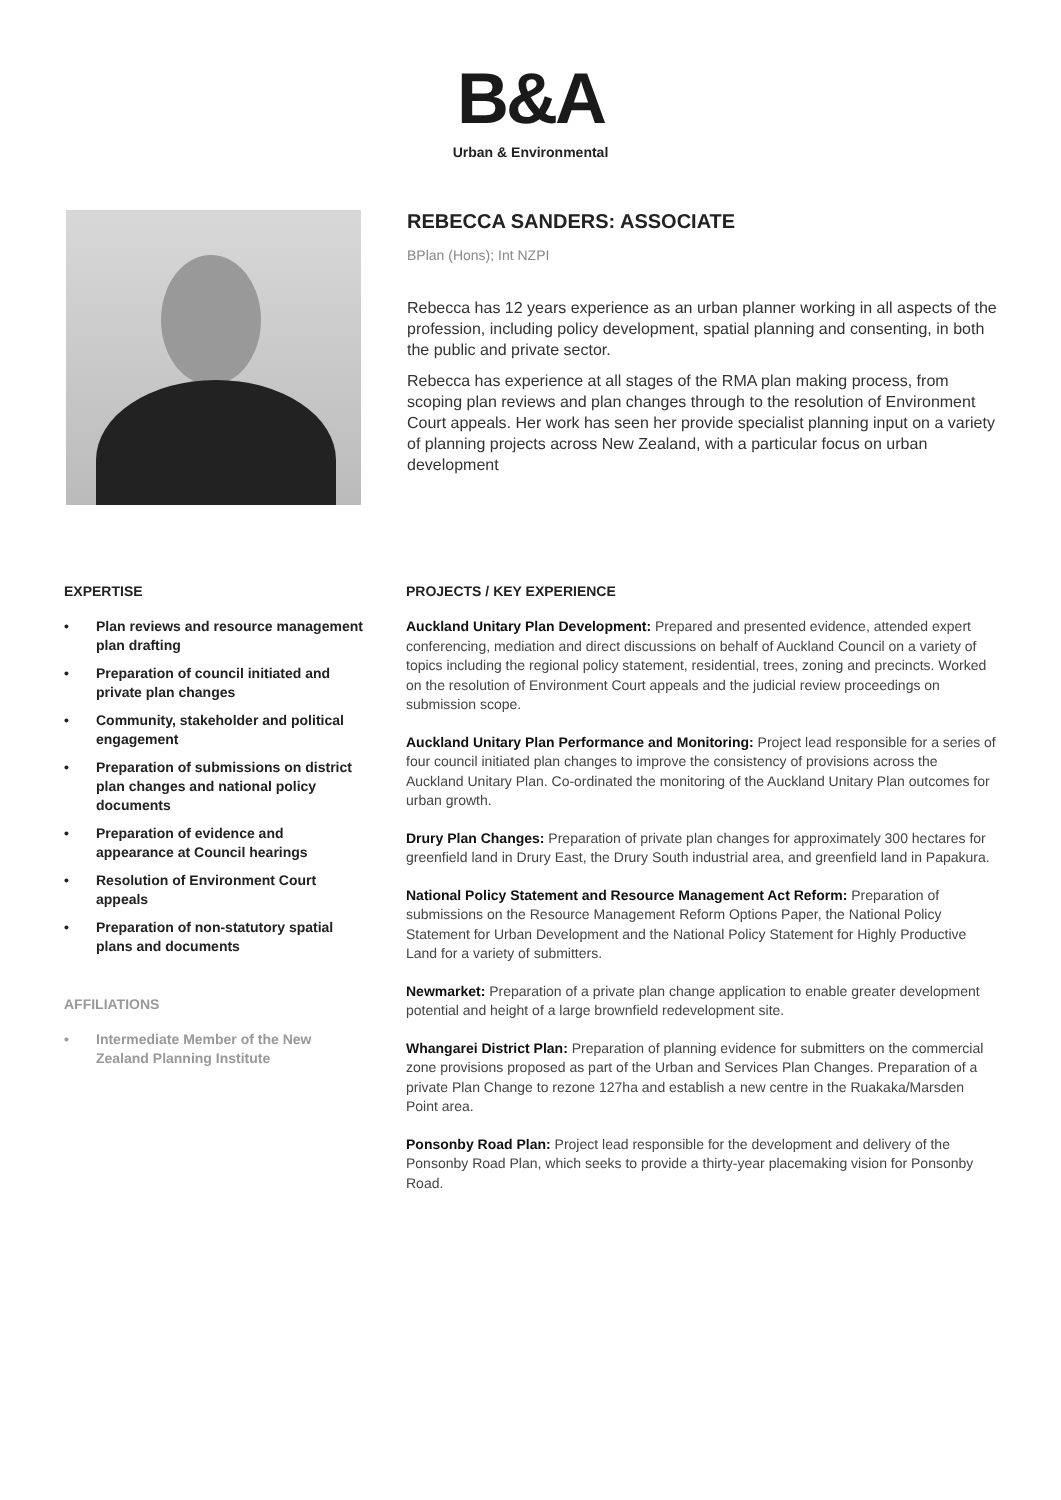B&A
Urban & Environmental
REBECCA SANDERS: ASSOCIATE
BPlan (Hons); Int NZPI
Rebecca has 12 years experience as an urban planner working in all aspects of the profession, including policy development, spatial planning and consenting, in both the public and private sector.
Rebecca has experience at all stages of the RMA plan making process, from scoping plan reviews and plan changes through to the resolution of Environment Court appeals. Her work has seen her provide specialist planning input on a variety of planning projects across New Zealand, with a particular focus on urban development
EXPERTISE
• Plan reviews and resource management plan drafting
• Preparation of council initiated and private plan changes
• Community, stakeholder and political engagement
• Preparation of submissions on district plan changes and national policy documents
• Preparation of evidence and appearance at Council hearings
• Resolution of Environment Court appeals
• Preparation of non-statutory spatial plans and documents
AFFILIATIONS
• Intermediate Member of the New Zealand Planning Institute
PROJECTS / KEY EXPERIENCE
Auckland Unitary Plan Development: Prepared and presented evidence, attended expert conferencing, mediation and direct discussions on behalf of Auckland Council on a variety of topics including the regional policy statement, residential, trees, zoning and precincts. Worked on the resolution of Environment Court appeals and the judicial review proceedings on submission scope.
Auckland Unitary Plan Performance and Monitoring: Project lead responsible for a series of four council initiated plan changes to improve the consistency of provisions across the Auckland Unitary Plan. Co-ordinated the monitoring of the Auckland Unitary Plan outcomes for urban growth.
Drury Plan Changes: Preparation of private plan changes for approximately 300 hectares for greenfield land in Drury East, the Drury South industrial area, and greenfield land in Papakura.
National Policy Statement and Resource Management Act Reform: Preparation of submissions on the Resource Management Reform Options Paper, the National Policy Statement for Urban Development and the National Policy Statement for Highly Productive Land for a variety of submitters.
Newmarket: Preparation of a private plan change application to enable greater development potential and height of a large brownfield redevelopment site.
Whangarei District Plan: Preparation of planning evidence for submitters on the commercial zone provisions proposed as part of the Urban and Services Plan Changes. Preparation of a private Plan Change to rezone 127ha and establish a new centre in the Ruakaka/Marsden Point area.
Ponsonby Road Plan: Project lead responsible for the development and delivery of the Ponsonby Road Plan, which seeks to provide a thirty-year placemaking vision for Ponsonby Road.